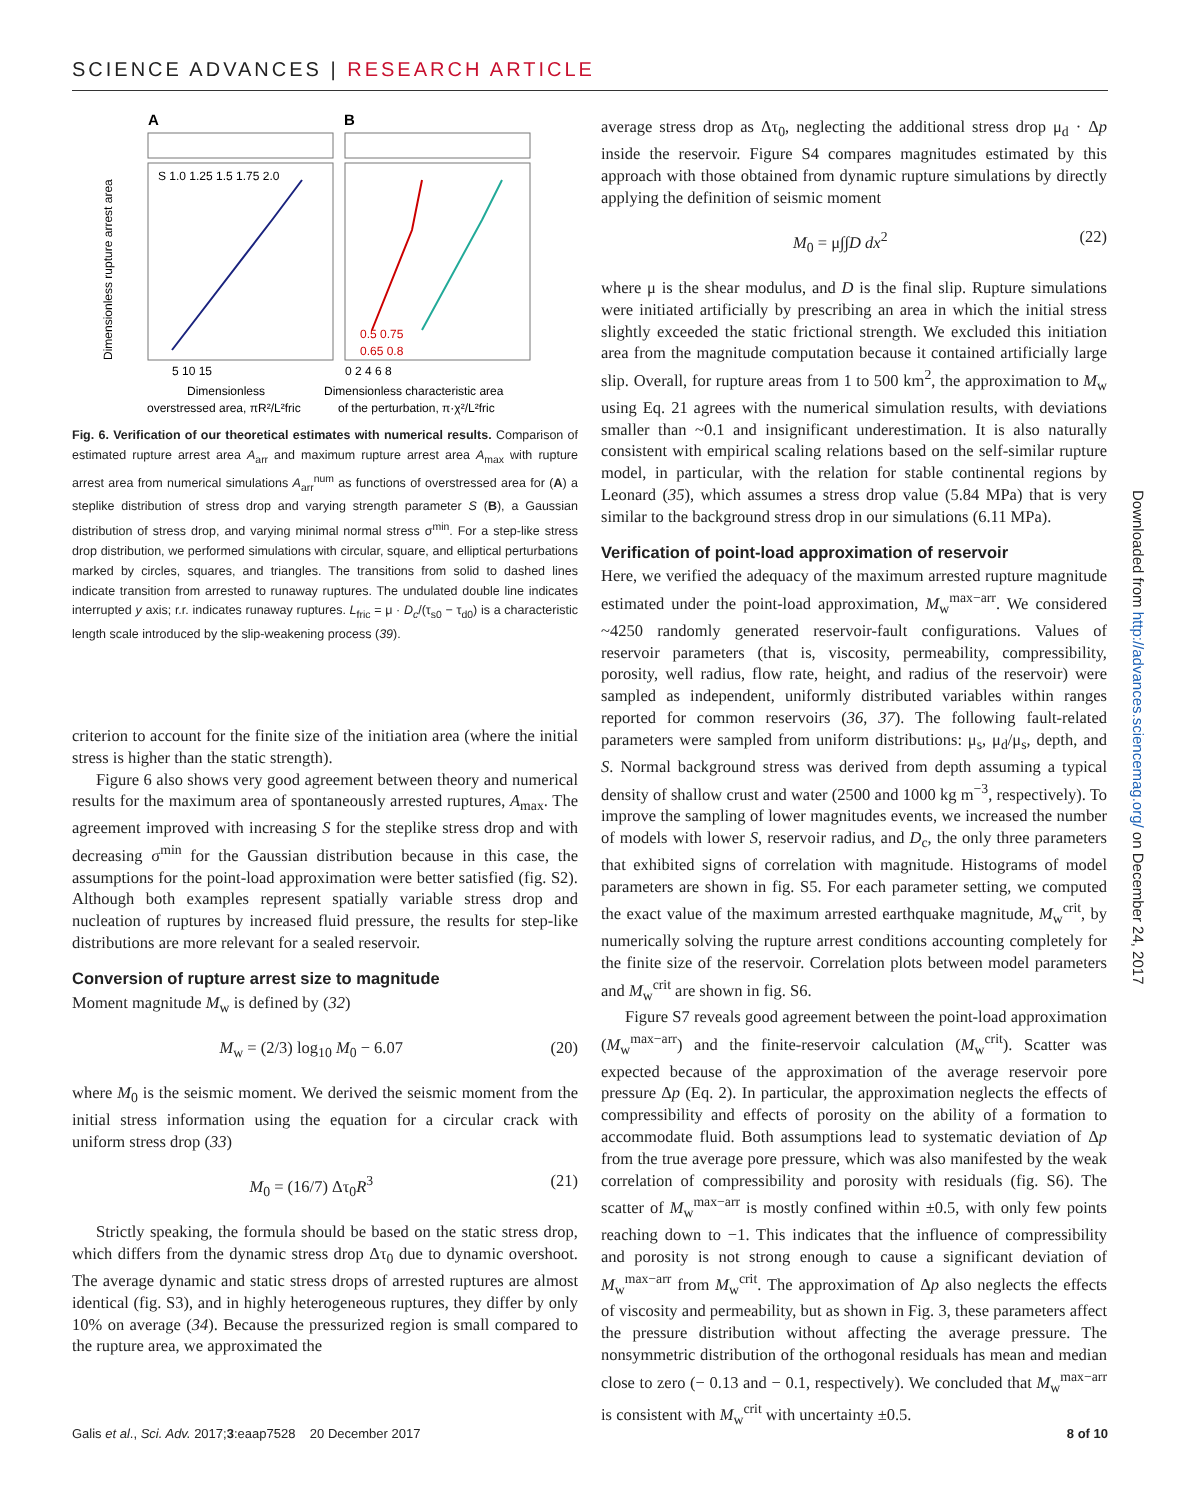SCIENCE ADVANCES | RESEARCH ARTICLE
A
B
Dimensionless rupture arrest area
S 1.0 1.25 1.5 1.75 2.0
0.5 0.75
0.65 0.8
5 10 15
0 2 4 6 8
Dimensionless
Dimensionless characteristic area
overstressed area, πR²/L²fric
of the perturbation, π·χ²/L²fric
Fig. 6. Verification of our theoretical estimates with numerical results. Comparison of estimated rupture arrest area A<sub>arr</sub> and maximum rupture arrest area A<sub>max</sub> with rupture arrest area from numerical simulations A<sub>arr</sub><sup>num</sup> as functions of overstressed area for (A) a steplike distribution of stress drop and varying strength parameter S (B), a Gaussian distribution of stress drop, and varying minimal normal stress σ<sup>min</sup>. For a step-like stress drop distribution, we performed simulations with circular, square, and elliptical perturbations marked by circles, squares, and triangles. The transitions from solid to dashed lines indicate transition from arrested to runaway ruptures. The undulated double line indicates interrupted y axis; r.r. indicates runaway ruptures. L<sub>fric</sub> = μ · D<sub>c</sub>/(τ<sub>s0</sub> − τ<sub>d0</sub>) is a characteristic length scale introduced by the slip-weakening process (39).
criterion to account for the finite size of the initiation area (where the initial stress is higher than the static strength).
Figure 6 also shows very good agreement between theory and numerical results for the maximum area of spontaneously arrested ruptures, A<sub>max</sub>. The agreement improved with increasing S for the steplike stress drop and with decreasing σ<sup>min</sup> for the Gaussian distribution because in this case, the assumptions for the point-load approximation were better satisfied (fig. S2). Although both examples represent spatially variable stress drop and nucleation of ruptures by increased fluid pressure, the results for step-like distributions are more relevant for a sealed reservoir.
Conversion of rupture arrest size to magnitude
Moment magnitude M<sub>w</sub> is defined by (32)
M<sub>w</sub> = (2/3) log<sub>10</sub> M<sub>0</sub> − 6.07 (20)
where M<sub>0</sub> is the seismic moment. We derived the seismic moment from the initial stress information using the equation for a circular crack with uniform stress drop (33)
M<sub>0</sub> = (16/7) Δτ<sub>0</sub>R<sup>3</sup> (21)
Strictly speaking, the formula should be based on the static stress drop, which differs from the dynamic stress drop Δτ<sub>0</sub> due to dynamic overshoot. The average dynamic and static stress drops of arrested ruptures are almost identical (fig. S3), and in highly heterogeneous ruptures, they differ by only 10% on average (34). Because the pressurized region is small compared to the rupture area, we approximated the
average stress drop as Δτ<sub>0</sub>, neglecting the additional stress drop μ<sub>d</sub> · Δp inside the reservoir. Figure S4 compares magnitudes estimated by this approach with those obtained from dynamic rupture simulations by directly applying the definition of seismic moment
M<sub>0</sub> = μ∫∫D dx<sup>2</sup> (22)
where μ is the shear modulus, and D is the final slip. Rupture simulations were initiated artificially by prescribing an area in which the initial stress slightly exceeded the static frictional strength. We excluded this initiation area from the magnitude computation because it contained artificially large slip. Overall, for rupture areas from 1 to 500 km<sup>2</sup>, the approximation to M<sub>w</sub> using Eq. 21 agrees with the numerical simulation results, with deviations smaller than ~0.1 and insignificant underestimation. It is also naturally consistent with empirical scaling relations based on the self-similar rupture model, in particular, with the relation for stable continental regions by Leonard (35), which assumes a stress drop value (5.84 MPa) that is very similar to the background stress drop in our simulations (6.11 MPa).
Verification of point-load approximation of reservoir
Here, we verified the adequacy of the maximum arrested rupture magnitude estimated under the point-load approximation, M<sub>w</sub><sup>max−arr</sup>. We considered ~4250 randomly generated reservoir-fault configurations. Values of reservoir parameters (that is, viscosity, permeability, compressibility, porosity, well radius, flow rate, height, and radius of the reservoir) were sampled as independent, uniformly distributed variables within ranges reported for common reservoirs (36, 37). The following fault-related parameters were sampled from uniform distributions: μ<sub>s</sub>, μ<sub>d</sub>/μ<sub>s</sub>, depth, and S. Normal background stress was derived from depth assuming a typical density of shallow crust and water (2500 and 1000 kg m<sup>−3</sup>, respectively). To improve the sampling of lower magnitudes events, we increased the number of models with lower S, reservoir radius, and D<sub>c</sub>, the only three parameters that exhibited signs of correlation with magnitude. Histograms of model parameters are shown in fig. S5. For each parameter setting, we computed the exact value of the maximum arrested earthquake magnitude, M<sub>w</sub><sup>crit</sup>, by numerically solving the rupture arrest conditions accounting completely for the finite size of the reservoir. Correlation plots between model parameters and M<sub>w</sub><sup>crit</sup> are shown in fig. S6.
Figure S7 reveals good agreement between the point-load approximation (M<sub>w</sub><sup>max−arr</sup>) and the finite-reservoir calculation (M<sub>w</sub><sup>crit</sup>). Scatter was expected because of the approximation of the average reservoir pore pressure Δp (Eq. 2). In particular, the approximation neglects the effects of compressibility and effects of porosity on the ability of a formation to accommodate fluid. Both assumptions lead to systematic deviation of Δp from the true average pore pressure, which was also manifested by the weak correlation of compressibility and porosity with residuals (fig. S6). The scatter of M<sub>w</sub><sup>max−arr</sup> is mostly confined within ±0.5, with only few points reaching down to −1. This indicates that the influence of compressibility and porosity is not strong enough to cause a significant deviation of M<sub>w</sub><sup>max−arr</sup> from M<sub>w</sub><sup>crit</sup>. The approximation of Δp also neglects the effects of viscosity and permeability, but as shown in Fig. 3, these parameters affect the pressure distribution without affecting the average pressure. The nonsymmetric distribution of the orthogonal residuals has mean and median close to zero (− 0.13 and − 0.1, respectively). We concluded that M<sub>w</sub><sup>max−arr</sup> is consistent with M<sub>w</sub><sup>crit</sup> with uncertainty ±0.5.
Downloaded from http://advances.sciencemag.org/ on December 24, 2017
Galis et al., Sci. Adv. 2017;3:eaap7528 20 December 2017 8 of 10